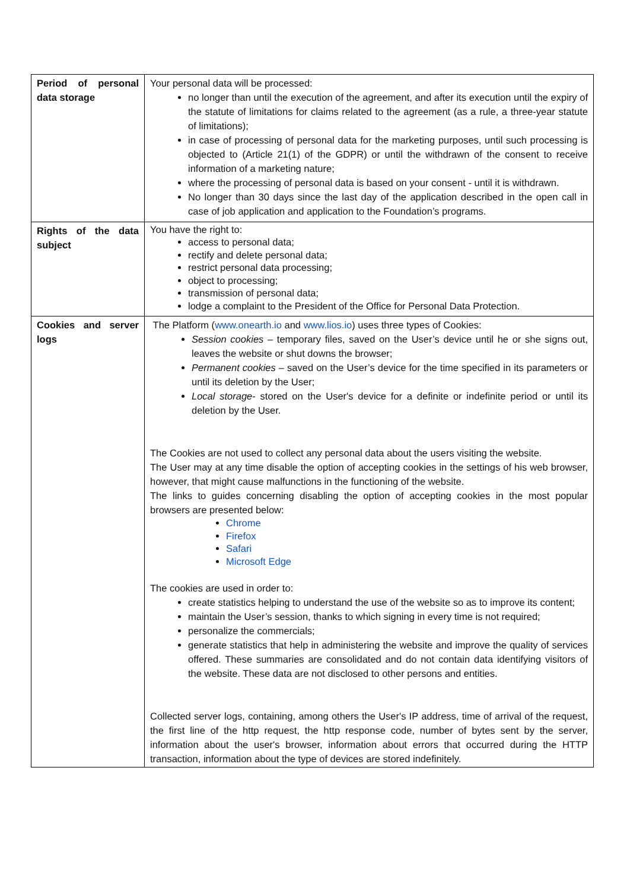| Period of personal data storage | Your personal data will be processed: no longer than until the execution of the agreement, and after its execution until the expiry of the statute of limitations for claims related to the agreement (as a rule, a three-year statute of limitations); in case of processing of personal data for the marketing purposes, until such processing is objected to (Article 21(1) of the GDPR) or until the withdrawn of the consent to receive information of a marketing nature; where the processing of personal data is based on your consent - until it is withdrawn. No longer than 30 days since the last day of the application described in the open call in case of job application and application to the Foundation’s programs. |
| Rights of the data subject | You have the right to: access to personal data; rectify and delete personal data; restrict personal data processing; object to processing; transmission of personal data; lodge a complaint to the President of the Office for Personal Data Protection. |
| Cookies and server logs | The Platform ( www.onearth.io and www.lios.io ) uses three types of Cookies: Session cookies – temporary files, saved on the User’s device until he or she signs out, leaves the website or shut downs the browser; Permanent cookies – saved on the User’s device for the time specified in its parameters or until its deletion by the User; Local storage - stored on the User's device for a definite or indefinite period or until its deletion by the User. The Cookies are not used to collect any personal data about the users visiting the website. The User may at any time disable the option of accepting cookies in the settings of his web browser, however, that might cause malfunctions in the functioning of the website. The links to guides concerning disabling the option of accepting cookies in the most popular browsers are presented below: Chrome Firefox Safari Microsoft Edge The cookies are used in order to: create statistics helping to understand the use of the website so as to improve its content; maintain the User’s session, thanks to which signing in every time is not required; personalize the commercials; generate statistics that help in administering the website and improve the quality of services offered. These summaries are consolidated and do not contain data identifying visitors of the website. These data are not disclosed to other persons and entities. Collected server logs, containing, among others the User's IP address, time of arrival of the request, the first line of the http request, the http response code, number of bytes sent by the server, information about the user's browser, information about errors that occurred during the HTTP transaction, information about the type of devices are stored indefinitely. |